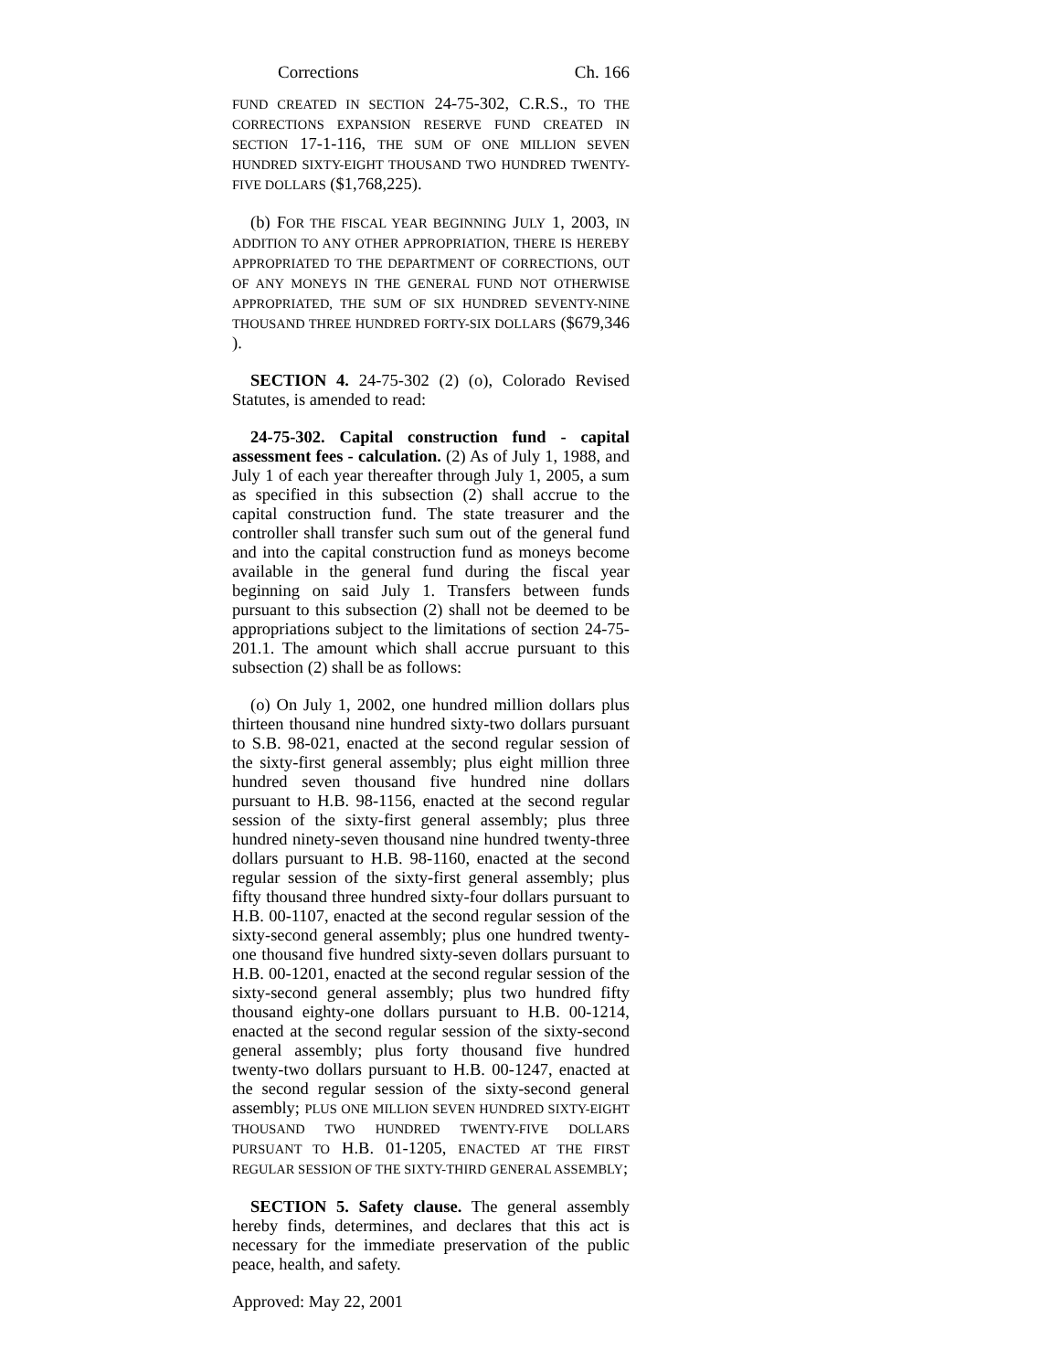Corrections Ch. 166
FUND CREATED IN SECTION 24-75-302, C.R.S., TO THE CORRECTIONS EXPANSION RESERVE FUND CREATED IN SECTION 17-1-116, THE SUM OF ONE MILLION SEVEN HUNDRED SIXTY-EIGHT THOUSAND TWO HUNDRED TWENTY-FIVE DOLLARS ($1,768,225).
(b) FOR THE FISCAL YEAR BEGINNING JULY 1, 2003, IN ADDITION TO ANY OTHER APPROPRIATION, THERE IS HEREBY APPROPRIATED TO THE DEPARTMENT OF CORRECTIONS, OUT OF ANY MONEYS IN THE GENERAL FUND NOT OTHERWISE APPROPRIATED, THE SUM OF SIX HUNDRED SEVENTY-NINE THOUSAND THREE HUNDRED FORTY-SIX DOLLARS ($679,346 ).
SECTION 4. 24-75-302 (2) (o), Colorado Revised Statutes, is amended to read:
24-75-302. Capital construction fund - capital assessment fees - calculation. (2) As of July 1, 1988, and July 1 of each year thereafter through July 1, 2005, a sum as specified in this subsection (2) shall accrue to the capital construction fund. The state treasurer and the controller shall transfer such sum out of the general fund and into the capital construction fund as moneys become available in the general fund during the fiscal year beginning on said July 1. Transfers between funds pursuant to this subsection (2) shall not be deemed to be appropriations subject to the limitations of section 24-75-201.1. The amount which shall accrue pursuant to this subsection (2) shall be as follows:
(o) On July 1, 2002, one hundred million dollars plus thirteen thousand nine hundred sixty-two dollars pursuant to S.B. 98-021, enacted at the second regular session of the sixty-first general assembly; plus eight million three hundred seven thousand five hundred nine dollars pursuant to H.B. 98-1156, enacted at the second regular session of the sixty-first general assembly; plus three hundred ninety-seven thousand nine hundred twenty-three dollars pursuant to H.B. 98-1160, enacted at the second regular session of the sixty-first general assembly; plus fifty thousand three hundred sixty-four dollars pursuant to H.B. 00-1107, enacted at the second regular session of the sixty-second general assembly; plus one hundred twenty-one thousand five hundred sixty-seven dollars pursuant to H.B. 00-1201, enacted at the second regular session of the sixty-second general assembly; plus two hundred fifty thousand eighty-one dollars pursuant to H.B. 00-1214, enacted at the second regular session of the sixty-second general assembly; plus forty thousand five hundred twenty-two dollars pursuant to H.B. 00-1247, enacted at the second regular session of the sixty-second general assembly; PLUS ONE MILLION SEVEN HUNDRED SIXTY-EIGHT THOUSAND TWO HUNDRED TWENTY-FIVE DOLLARS PURSUANT TO H.B. 01-1205, ENACTED AT THE FIRST REGULAR SESSION OF THE SIXTY-THIRD GENERAL ASSEMBLY;
SECTION 5. Safety clause. The general assembly hereby finds, determines, and declares that this act is necessary for the immediate preservation of the public peace, health, and safety.
Approved: May 22, 2001